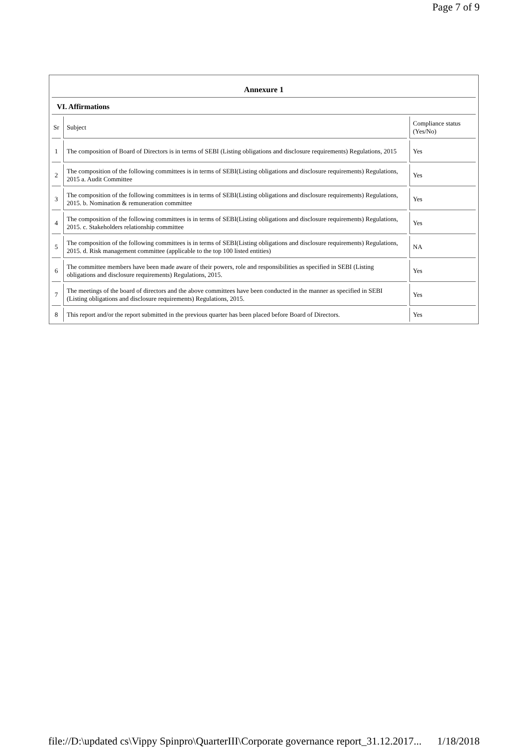Page 7 of 9
Annexure 1
VI. Affirmations
| Sr | Subject | Compliance status (Yes/No) |
| --- | --- | --- |
| 1 | The composition of Board of Directors is in terms of SEBI (Listing obligations and disclosure requirements) Regulations, 2015 | Yes |
| 2 | The composition of the following committees is in terms of SEBI(Listing obligations and disclosure requirements) Regulations, 2015 a. Audit Committee | Yes |
| 3 | The composition of the following committees is in terms of SEBI(Listing obligations and disclosure requirements) Regulations, 2015. b. Nomination & remuneration committee | Yes |
| 4 | The composition of the following committees is in terms of SEBI(Listing obligations and disclosure requirements) Regulations, 2015. c. Stakeholders relationship committee | Yes |
| 5 | The composition of the following committees is in terms of SEBI(Listing obligations and disclosure requirements) Regulations, 2015. d. Risk management committee (applicable to the top 100 listed entities) | NA |
| 6 | The committee members have been made aware of their powers, role and responsibilities as specified in SEBI (Listing obligations and disclosure requirements) Regulations, 2015. | Yes |
| 7 | The meetings of the board of directors and the above committees have been conducted in the manner as specified in SEBI (Listing obligations and disclosure requirements) Regulations, 2015. | Yes |
| 8 | This report and/or the report submitted in the previous quarter has been placed before Board of Directors. | Yes |
file://D:\updated cs\Vippy Spinpro\QuarterIII\Corporate governance report_31.12.2017... 1/18/2018